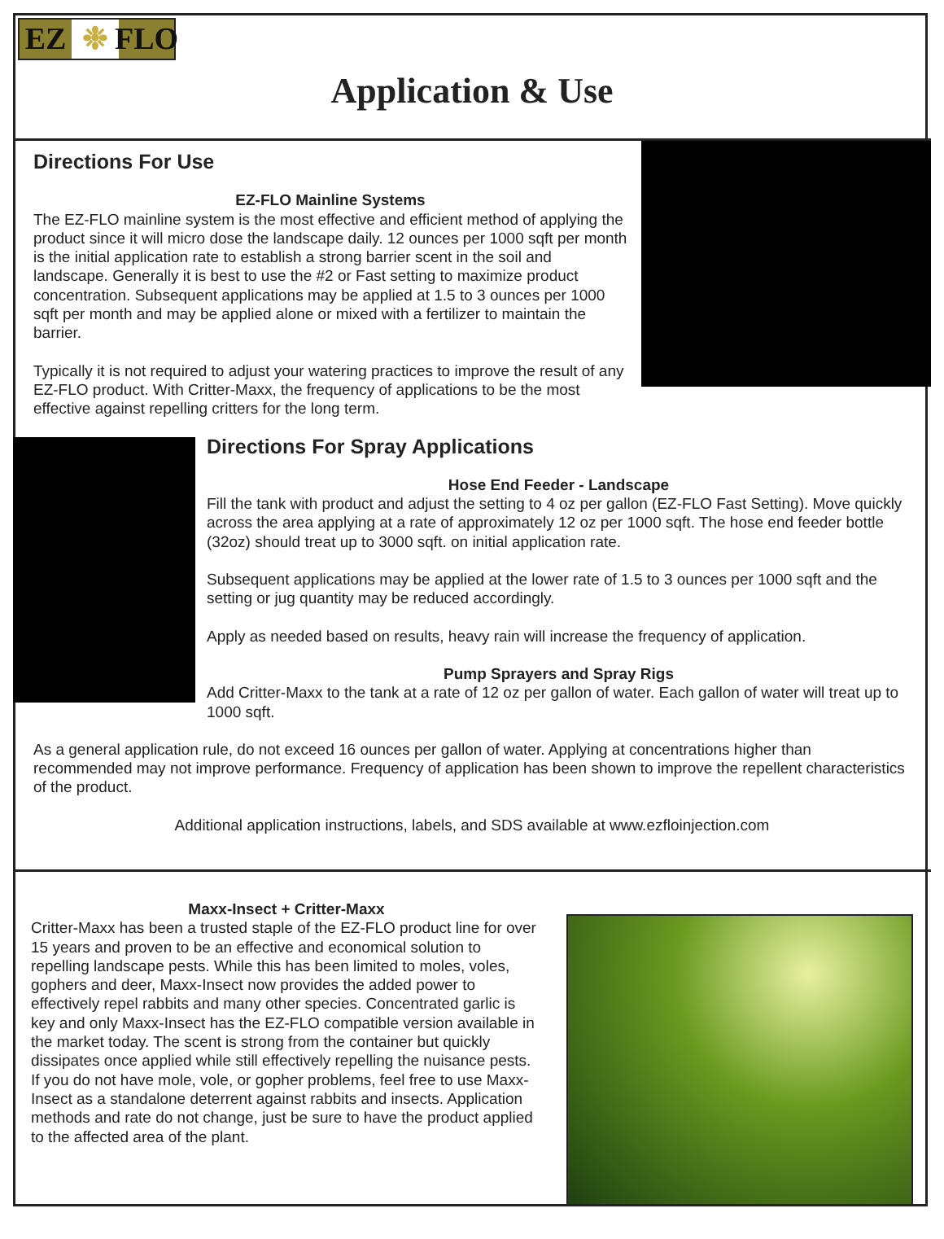EZ ❉ FLO
Application & Use
Directions For Use
EZ-FLO Mainline Systems
The EZ-FLO mainline system is the most effective and efficient method of applying the product since it will micro dose the landscape daily. 12 ounces per 1000 sqft per month is the initial application rate to establish a strong barrier scent in the soil and landscape. Generally it is best to use the #2 or Fast setting to maximize product concentration. Subsequent applications may be applied at 1.5 to 3 ounces per 1000 sqft per month and may be applied alone or mixed with a fertilizer to maintain the barrier.
Typically it is not required to adjust your watering practices to improve the result of any EZ-FLO product. With Critter-Maxx, the frequency of applications to be the most effective against repelling critters for the long term.
Directions For Spray Applications
Hose End Feeder - Landscape
Fill the tank with product and adjust the setting to 4 oz per gallon (EZ-FLO Fast Setting). Move quickly across the area applying at a rate of approximately 12 oz per 1000 sqft. The hose end feeder bottle (32oz) should treat up to 3000 sqft. on initial application rate.
Subsequent applications may be applied at the lower rate of 1.5 to 3 ounces per 1000 sqft and the setting or jug quantity may be reduced accordingly.
Apply as needed based on results, heavy rain will increase the frequency of application.
Pump Sprayers and Spray Rigs
Add Critter-Maxx to the tank at a rate of 12 oz per gallon of water. Each gallon of water will treat up to 1000 sqft.
As a general application rule, do not exceed 16 ounces per gallon of water. Applying at concentrations higher than recommended may not improve performance. Frequency of application has been shown to improve the repellent characteristics of the product.
Additional application instructions, labels, and SDS available at www.ezfloinjection.com
Maxx-Insect + Critter-Maxx
Critter-Maxx has been a trusted staple of the EZ-FLO product line for over 15 years and proven to be an effective and economical solution to repelling landscape pests. While this has been limited to moles, voles, gophers and deer, Maxx-Insect now provides the added power to effectively repel rabbits and many other species. Concentrated garlic is key and only Maxx-Insect has the EZ-FLO compatible version available in the market today. The scent is strong from the container but quickly dissipates once applied while still effectively repelling the nuisance pests. If you do not have mole, vole, or gopher problems, feel free to use Maxx-Insect as a standalone deterrent against rabbits and insects. Application methods and rate do not change, just be sure to have the product applied to the affected area of the plant.